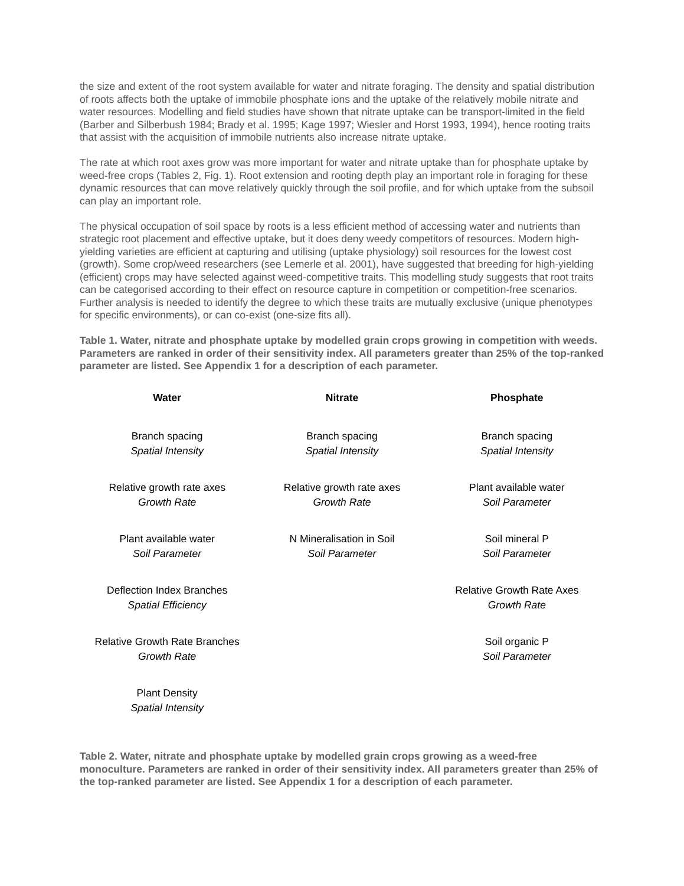the size and extent of the root system available for water and nitrate foraging. The density and spatial distribution of roots affects both the uptake of immobile phosphate ions and the uptake of the relatively mobile nitrate and water resources. Modelling and field studies have shown that nitrate uptake can be transport-limited in the field (Barber and Silberbush 1984; Brady et al. 1995; Kage 1997; Wiesler and Horst 1993, 1994), hence rooting traits that assist with the acquisition of immobile nutrients also increase nitrate uptake.
The rate at which root axes grow was more important for water and nitrate uptake than for phosphate uptake by weed-free crops (Tables 2, Fig. 1). Root extension and rooting depth play an important role in foraging for these dynamic resources that can move relatively quickly through the soil profile, and for which uptake from the subsoil can play an important role.
The physical occupation of soil space by roots is a less efficient method of accessing water and nutrients than strategic root placement and effective uptake, but it does deny weedy competitors of resources. Modern high-yielding varieties are efficient at capturing and utilising (uptake physiology) soil resources for the lowest cost (growth). Some crop/weed researchers (see Lemerle et al. 2001), have suggested that breeding for high-yielding (efficient) crops may have selected against weed-competitive traits. This modelling study suggests that root traits can be categorised according to their effect on resource capture in competition or competition-free scenarios. Further analysis is needed to identify the degree to which these traits are mutually exclusive (unique phenotypes for specific environments), or can co-exist (one-size fits all).
Table 1. Water, nitrate and phosphate uptake by modelled grain crops growing in competition with weeds. Parameters are ranked in order of their sensitivity index. All parameters greater than 25% of the top-ranked parameter are listed. See Appendix 1 for a description of each parameter.
| Water | Nitrate | Phosphate |
| --- | --- | --- |
| Branch spacing Spatial Intensity | Branch spacing Spatial Intensity | Branch spacing Spatial Intensity |
| Relative growth rate axes Growth Rate | Relative growth rate axes Growth Rate | Plant available water Soil Parameter |
| Plant available water Soil Parameter | N Mineralisation in Soil Soil Parameter | Soil mineral P Soil Parameter |
| Deflection Index Branches Spatial Efficiency | | Relative Growth Rate Axes Growth Rate |
| Relative Growth Rate Branches Growth Rate | | Soil organic P Soil Parameter |
| Plant Density Spatial Intensity | | |
Table 2. Water, nitrate and phosphate uptake by modelled grain crops growing as a weed-free monoculture. Parameters are ranked in order of their sensitivity index. All parameters greater than 25% of the top-ranked parameter are listed. See Appendix 1 for a description of each parameter.